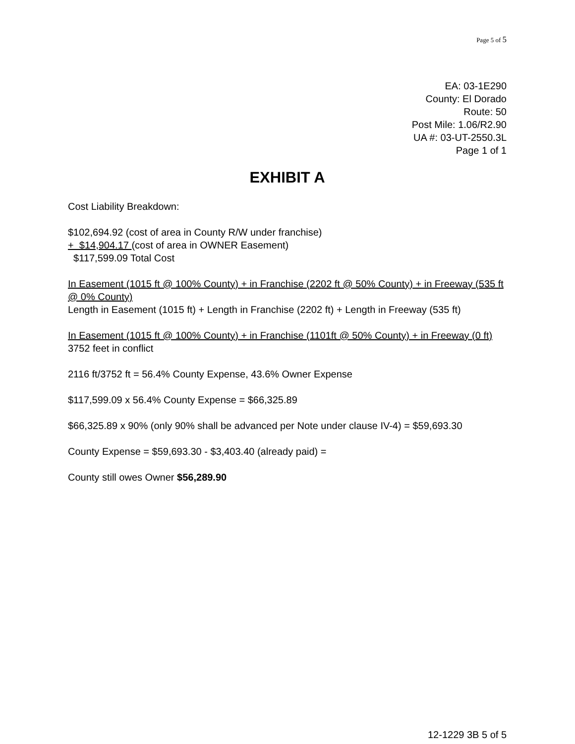Page 5 of 5
EA: 03-1E290
County: El Dorado
Route: 50
Post Mile: 1.06/R2.90
UA #: 03-UT-2550.3L
Page 1 of 1
EXHIBIT A
Cost Liability Breakdown:
$102,694.92 (cost of area in County R/W under franchise)
+ $14,904.17 (cost of area in OWNER Easement)
$117,599.09 Total Cost
In Easement (1015 ft @ 100% County) + in Franchise (2202 ft @ 50% County) + in Freeway (535 ft @ 0% County)
Length in Easement (1015 ft) + Length in Franchise (2202 ft) + Length in Freeway (535 ft)
In Easement (1015 ft @ 100% County) + in Franchise (1101ft @ 50% County) + in Freeway (0 ft)
3752 feet in conflict
2116 ft/3752 ft = 56.4% County Expense, 43.6% Owner Expense
$117,599.09 x 56.4% County Expense = $66,325.89
$66,325.89 x 90% (only 90% shall be advanced per Note under clause IV-4) = $59,693.30
County Expense = $59,693.30 - $3,403.40 (already paid) =
County still owes Owner $56,289.90
12-1229 3B 5 of 5